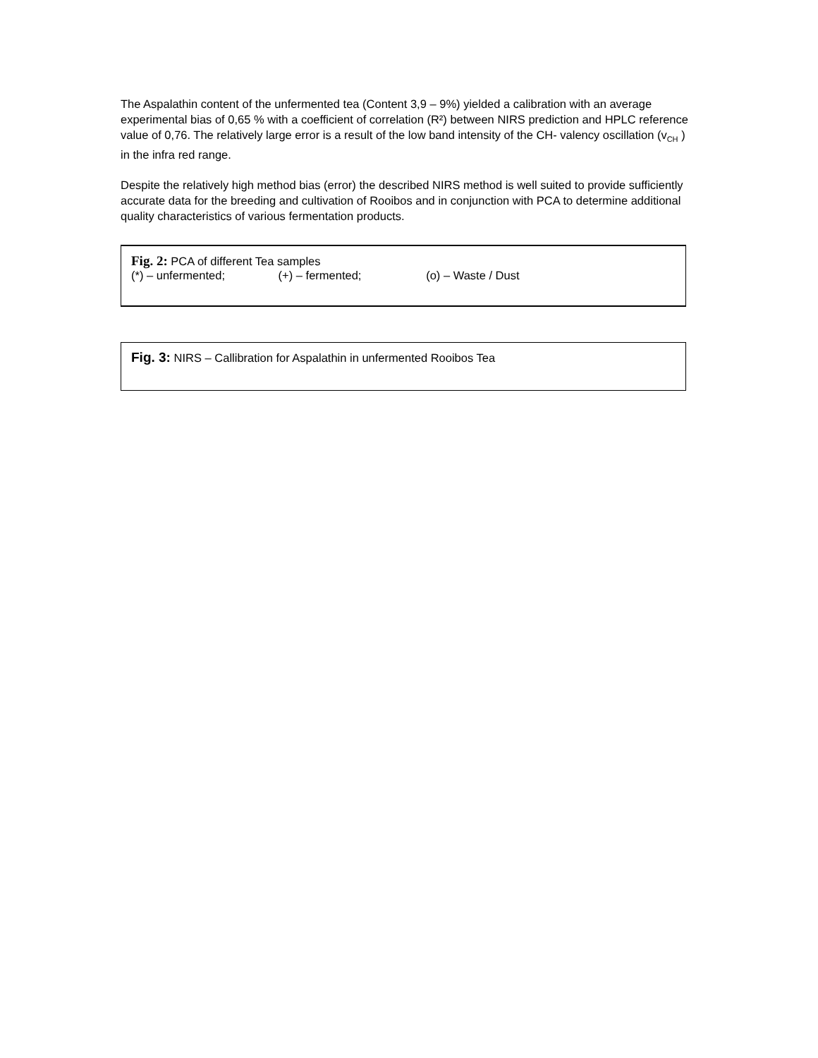The Aspalathin content of the unfermented tea (Content 3,9 – 9%) yielded a calibration with an average experimental bias of 0,65 % with a coefficient of correlation (R²) between NIRS prediction and HPLC reference value of 0,76. The relatively large error is a result of the low band intensity of the CH- valency oscillation (v<sub>CH</sub> ) in the infra red range.
Despite the relatively high method bias (error) the described NIRS method is well suited to provide sufficiently accurate data for the breeding and cultivation of Rooibos and in conjunction with PCA to determine additional quality characteristics of various fermentation products.
Fig. 2: PCA of different Tea samples
(*) – unfermented; (+) – fermented; (o) – Waste / Dust
Fig. 3: NIRS – Callibration for Aspalathin in unfermented Rooibos Tea